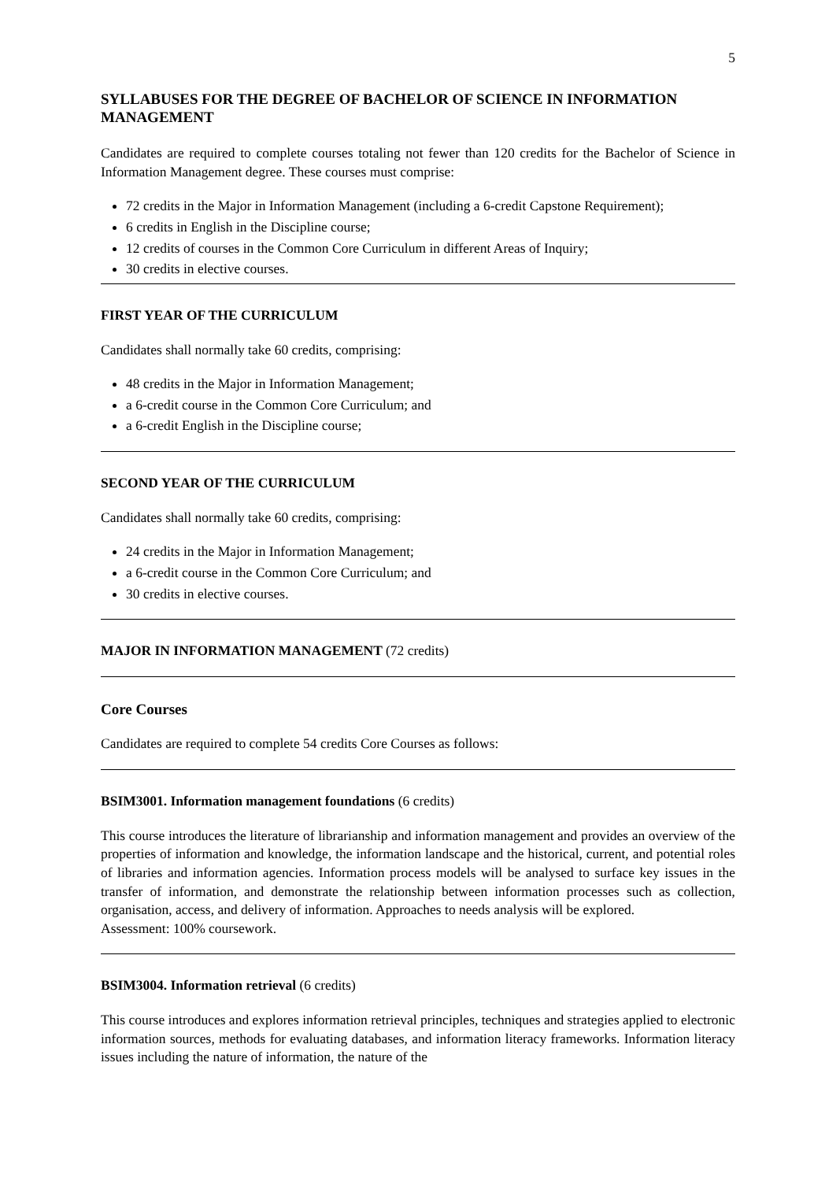5
SYLLABUSES FOR THE DEGREE OF BACHELOR OF SCIENCE IN INFORMATION MANAGEMENT
Candidates are required to complete courses totaling not fewer than 120 credits for the Bachelor of Science in Information Management degree. These courses must comprise:
72 credits in the Major in Information Management (including a 6-credit Capstone Requirement);
6 credits in English in the Discipline course;
12 credits of courses in the Common Core Curriculum in different Areas of Inquiry;
30 credits in elective courses.
FIRST YEAR OF THE CURRICULUM
Candidates shall normally take 60 credits, comprising:
48 credits in the Major in Information Management;
a 6-credit course in the Common Core Curriculum; and
a 6-credit English in the Discipline course;
SECOND YEAR OF THE CURRICULUM
Candidates shall normally take 60 credits, comprising:
24 credits in the Major in Information Management;
a 6-credit course in the Common Core Curriculum; and
30 credits in elective courses.
MAJOR IN INFORMATION MANAGEMENT (72 credits)
Core Courses
Candidates are required to complete 54 credits Core Courses as follows:
BSIM3001. Information management foundations (6 credits)
This course introduces the literature of librarianship and information management and provides an overview of the properties of information and knowledge, the information landscape and the historical, current, and potential roles of libraries and information agencies. Information process models will be analysed to surface key issues in the transfer of information, and demonstrate the relationship between information processes such as collection, organisation, access, and delivery of information. Approaches to needs analysis will be explored.
Assessment: 100% coursework.
BSIM3004. Information retrieval (6 credits)
This course introduces and explores information retrieval principles, techniques and strategies applied to electronic information sources, methods for evaluating databases, and information literacy frameworks. Information literacy issues including the nature of information, the nature of the